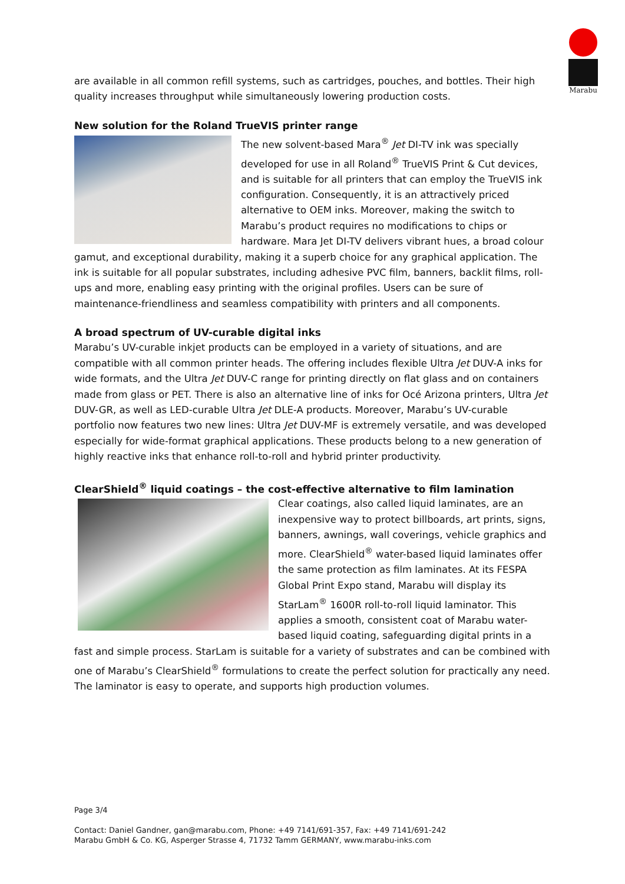Marabu
are available in all common refill systems, such as cartridges, pouches, and bottles. Their high quality increases throughput while simultaneously lowering production costs.
New solution for the Roland TrueVIS printer range
The new solvent-based Mara<sup>®</sup> Jet DI-TV ink was specially developed for use in all Roland<sup>®</sup> TrueVIS Print & Cut devices, and is suitable for all printers that can employ the TrueVIS ink configuration. Consequently, it is an attractively priced alternative to OEM inks. Moreover, making the switch to Marabu’s product requires no modifications to chips or hardware. Mara Jet DI-TV delivers vibrant hues, a broad colour gamut, and exceptional durability, making it a superb choice for any graphical application. The ink is suitable for all popular substrates, including adhesive PVC film, banners, backlit films, roll-ups and more, enabling easy printing with the original profiles. Users can be sure of maintenance-friendliness and seamless compatibility with printers and all components.
A broad spectrum of UV-curable digital inks
Marabu’s UV-curable inkjet products can be employed in a variety of situations, and are compatible with all common printer heads. The offering includes flexible Ultra Jet DUV-A inks for wide formats, and the Ultra Jet DUV-C range for printing directly on flat glass and on containers made from glass or PET. There is also an alternative line of inks for Océ Arizona printers, Ultra Jet DUV-GR, as well as LED-curable Ultra Jet DLE-A products. Moreover, Marabu’s UV-curable portfolio now features two new lines: Ultra Jet DUV-MF is extremely versatile, and was developed especially for wide-format graphical applications. These products belong to a new generation of highly reactive inks that enhance roll-to-roll and hybrid printer productivity.
ClearShield<sup>®</sup> liquid coatings – the cost-effective alternative to film lamination
Clear coatings, also called liquid laminates, are an inexpensive way to protect billboards, art prints, signs, banners, awnings, wall coverings, vehicle graphics and more. ClearShield<sup>®</sup> water-based liquid laminates offer the same protection as film laminates. At its FESPA Global Print Expo stand, Marabu will display its StarLam<sup>®</sup> 1600R roll-to-roll liquid laminator. This applies a smooth, consistent coat of Marabu water-based liquid coating, safeguarding digital prints in a fast and simple process. StarLam is suitable for a variety of substrates and can be combined with one of Marabu’s ClearShield<sup>®</sup> formulations to create the perfect solution for practically any need. The laminator is easy to operate, and supports high production volumes.
Page 3/4
Contact: Daniel Gandner, gan@marabu.com, Phone: +49 7141/691-357, Fax: +49 7141/691-242
Marabu GmbH & Co. KG, Asperger Strasse 4, 71732 Tamm GERMANY, www.marabu-inks.com